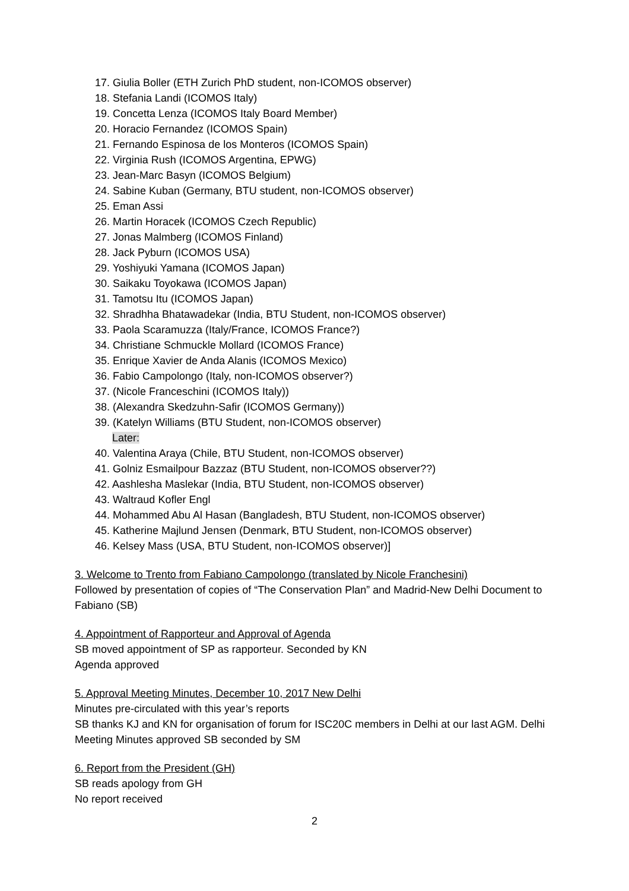17. Giulia Boller (ETH Zurich PhD student, non-ICOMOS observer)
18. Stefania Landi (ICOMOS Italy)
19. Concetta Lenza (ICOMOS Italy Board Member)
20. Horacio Fernandez (ICOMOS Spain)
21. Fernando Espinosa de los Monteros (ICOMOS Spain)
22. Virginia Rush (ICOMOS Argentina, EPWG)
23. Jean-Marc Basyn (ICOMOS Belgium)
24. Sabine Kuban (Germany, BTU student, non-ICOMOS observer)
25. Eman Assi
26. Martin Horacek (ICOMOS Czech Republic)
27. Jonas Malmberg (ICOMOS Finland)
28. Jack Pyburn (ICOMOS USA)
29. Yoshiyuki Yamana (ICOMOS Japan)
30. Saikaku Toyokawa (ICOMOS Japan)
31. Tamotsu Itu (ICOMOS Japan)
32. Shradhha Bhatawadekar (India, BTU Student, non-ICOMOS observer)
33. Paola Scaramuzza (Italy/France, ICOMOS France?)
34. Christiane Schmuckle Mollard (ICOMOS France)
35. Enrique Xavier de Anda Alanis (ICOMOS Mexico)
36. Fabio Campolongo (Italy, non-ICOMOS observer?)
37. (Nicole Franceschini (ICOMOS Italy))
38. (Alexandra Skedzuhn-Safir (ICOMOS Germany))
39. (Katelyn Williams (BTU Student, non-ICOMOS observer)
Later:
40. Valentina Araya (Chile, BTU Student, non-ICOMOS observer)
41. Golniz Esmailpour Bazzaz (BTU Student, non-ICOMOS observer??)
42. Aashlesha Maslekar (India, BTU Student, non-ICOMOS observer)
43. Waltraud Kofler Engl
44. Mohammed Abu Al Hasan (Bangladesh, BTU Student, non-ICOMOS observer)
45. Katherine Majlund Jensen (Denmark, BTU Student, non-ICOMOS observer)
46. Kelsey Mass (USA, BTU Student, non-ICOMOS observer)]
3. Welcome to Trento from Fabiano Campolongo (translated by Nicole Franchesini)
Followed by presentation of copies of “The Conservation Plan” and Madrid-New Delhi Document to Fabiano (SB)
4. Appointment of Rapporteur and Approval of Agenda
SB moved appointment of SP as rapporteur. Seconded by KN
Agenda approved
5. Approval Meeting Minutes, December 10, 2017 New Delhi
Minutes pre-circulated with this year’s reports
SB thanks KJ and KN for organisation of forum for ISC20C members in Delhi at our last AGM. Delhi Meeting Minutes approved SB seconded by SM
6. Report from the President (GH)
SB reads apology from GH
No report received
2